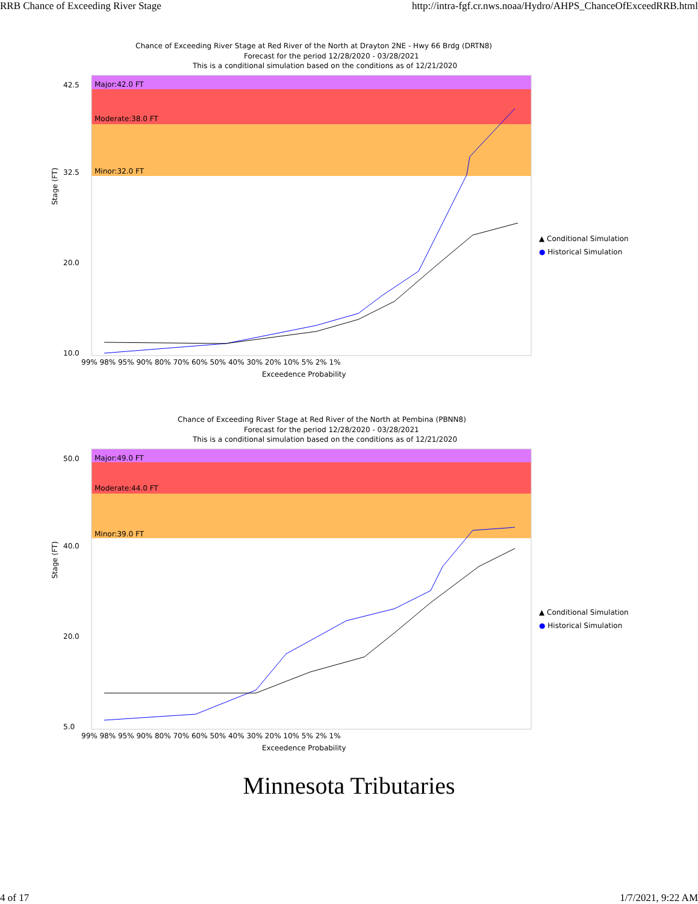RRB Chance of Exceeding River Stage http://intra-fgf.cr.nws.noaa/Hydro/AHPS_ChanceOfExceedRRB.html
Chance of Exceeding River Stage at Red River of the North at Drayton 2NE - Hwy 66 Brdg (DRTN8)
Forecast for the period 12/28/2020 - 03/28/2021
This is a conditional simulation based on the conditions as of 12/21/2020
Major:42.0 FT
Moderate:38.0 FT
Minor:32.0 FT
42.5
32.5
20.0
10.0
99% 98% 95% 90% 80% 70% 60% 50% 40% 30% 20% 10% 5% 2% 1%
Exceedence Probability
Stage (FT)
▲ Conditional Simulation
● Historical Simulation
Chance of Exceeding River Stage at Red River of the North at Pembina (PBNN8)
Forecast for the period 12/28/2020 - 03/28/2021
This is a conditional simulation based on the conditions as of 12/21/2020
Major:49.0 FT
Moderate:44.0 FT
Minor:39.0 FT
50.0
40.0
20.0
5.0
99% 98% 95% 90% 80% 70% 60% 50% 40% 30% 20% 10% 5% 2% 1%
Exceedence Probability
Stage (FT)
▲ Conditional Simulation
● Historical Simulation
Minnesota Tributaries
4 of 17 1/7/2021, 9:22 AM